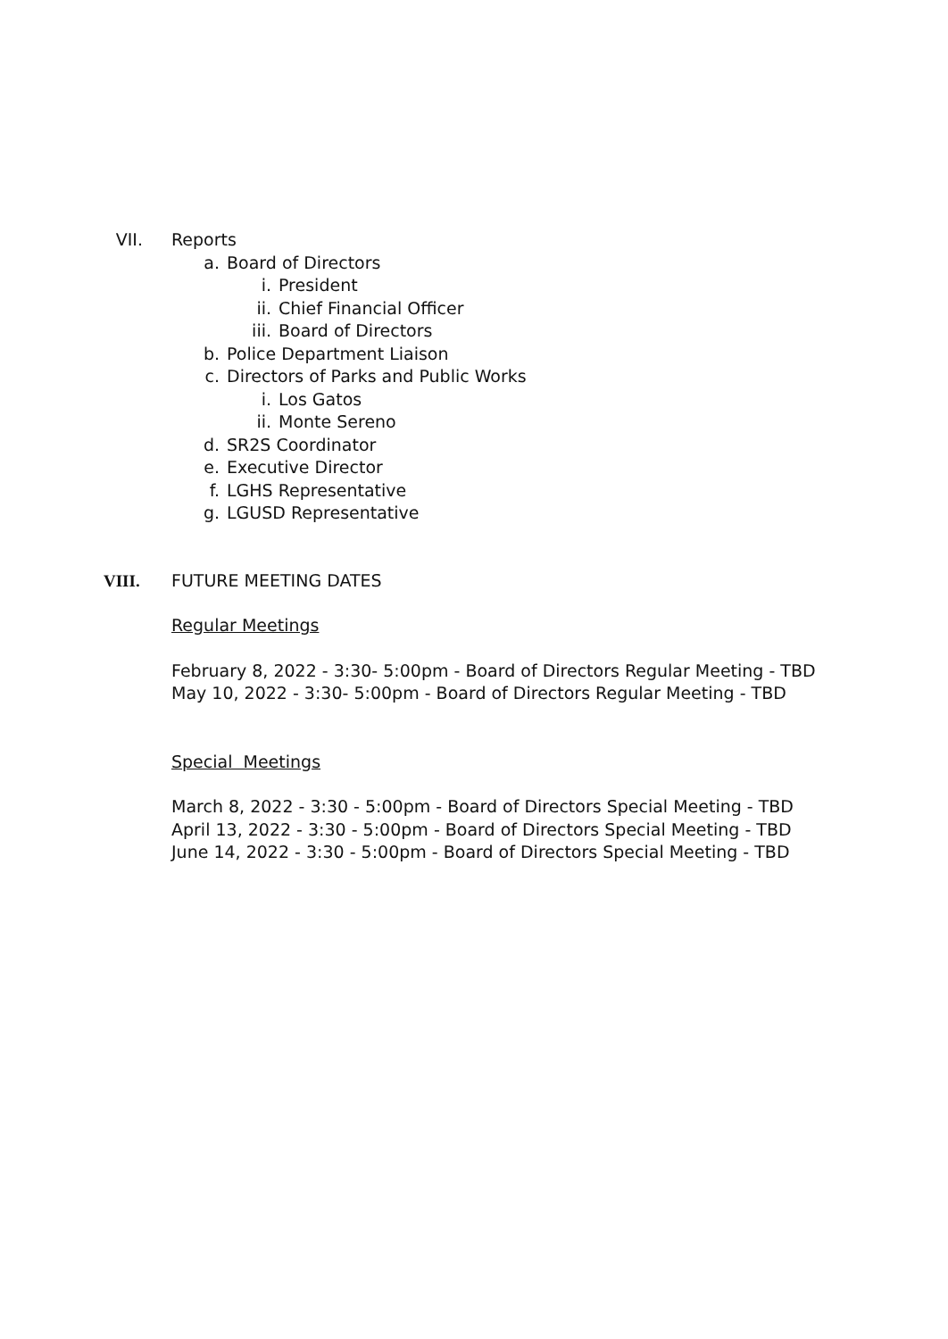VII. Reports
a. Board of Directors
i. President
ii. Chief Financial Officer
iii. Board of Directors
b. Police Department Liaison
c. Directors of Parks and Public Works
i. Los Gatos
ii. Monte Sereno
d. SR2S Coordinator
e. Executive Director
f. LGHS Representative
g. LGUSD Representative
VIII. FUTURE MEETING DATES
Regular Meetings
February 8, 2022 - 3:30- 5:00pm - Board of Directors Regular Meeting - TBD
May 10, 2022 - 3:30- 5:00pm - Board of Directors Regular Meeting - TBD
Special Meetings
March 8, 2022 - 3:30 - 5:00pm - Board of Directors Special Meeting - TBD
April 13, 2022 - 3:30 - 5:00pm - Board of Directors Special Meeting - TBD
June 14, 2022 - 3:30 - 5:00pm - Board of Directors Special Meeting - TBD